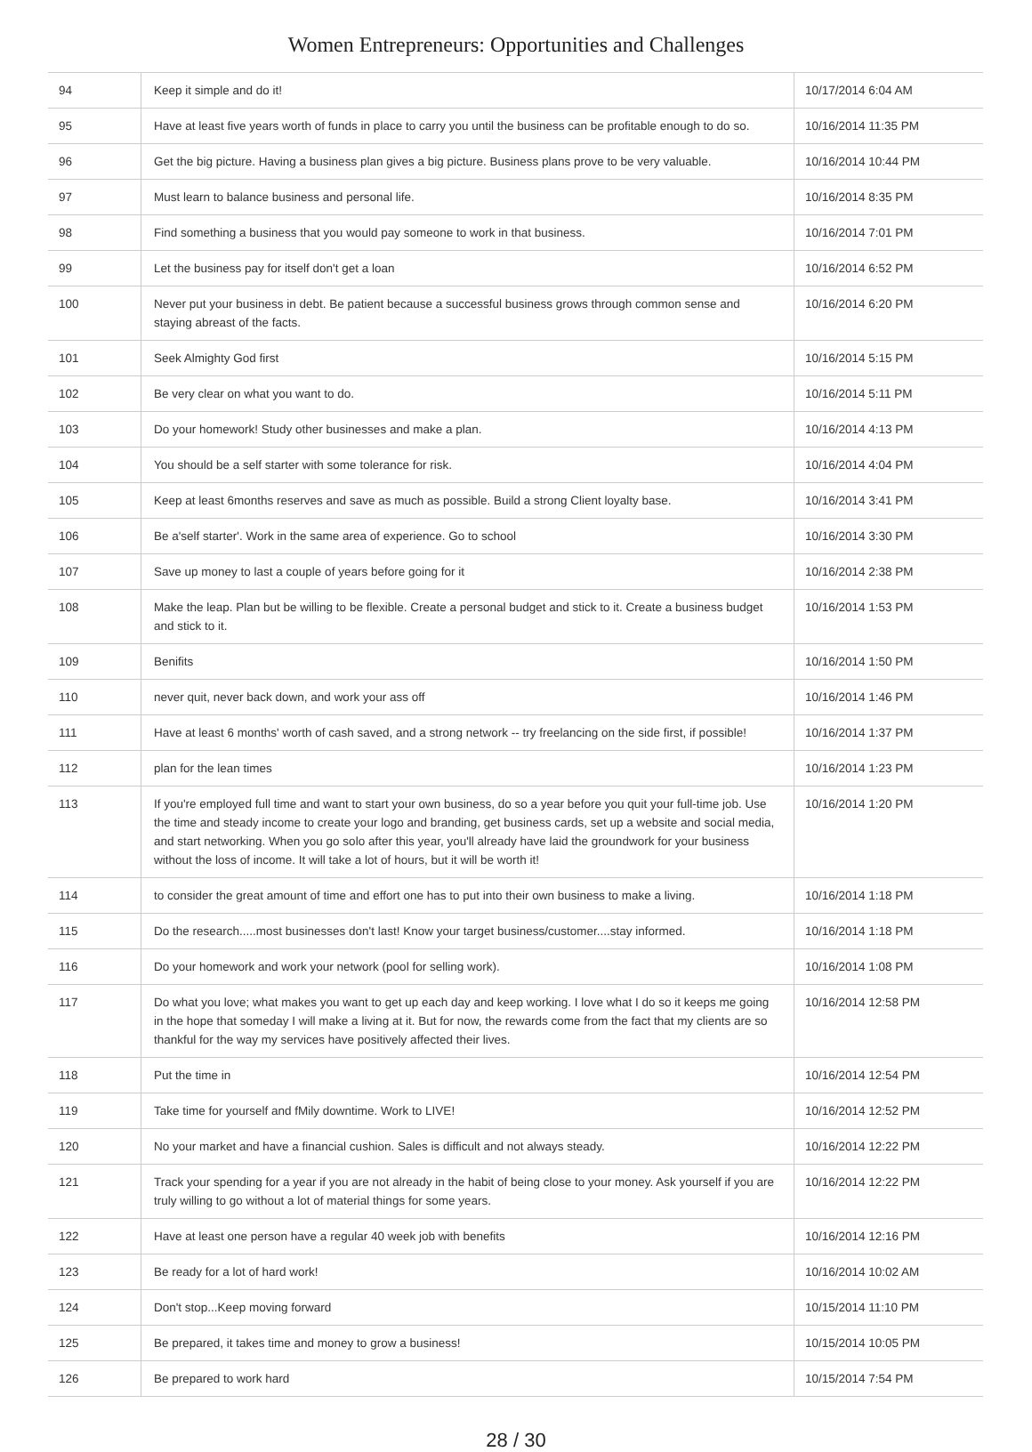Women Entrepreneurs: Opportunities and Challenges
| 94 | Keep it simple and do it! | 10/17/2014 6:04 AM |
| 95 | Have at least five years worth of funds in place to carry you until the business can be profitable enough to do so. | 10/16/2014 11:35 PM |
| 96 | Get the big picture. Having a business plan gives a big picture. Business plans prove to be very valuable. | 10/16/2014 10:44 PM |
| 97 | Must learn to balance business and personal life. | 10/16/2014 8:35 PM |
| 98 | Find something a business that you would pay someone to work in that business. | 10/16/2014 7:01 PM |
| 99 | Let the business pay for itself don't get a loan | 10/16/2014 6:52 PM |
| 100 | Never put your business in debt. Be patient because a successful business grows through common sense and staying abreast of the facts. | 10/16/2014 6:20 PM |
| 101 | Seek Almighty God first | 10/16/2014 5:15 PM |
| 102 | Be very clear on what you want to do. | 10/16/2014 5:11 PM |
| 103 | Do your homework! Study other businesses and make a plan. | 10/16/2014 4:13 PM |
| 104 | You should be a self starter with some tolerance for risk. | 10/16/2014 4:04 PM |
| 105 | Keep at least 6months reserves and save as much as possible. Build a strong Client loyalty base. | 10/16/2014 3:41 PM |
| 106 | Be a'self starter'. Work in the same area of experience. Go to school | 10/16/2014 3:30 PM |
| 107 | Save up money to last a couple of years before going for it | 10/16/2014 2:38 PM |
| 108 | Make the leap. Plan but be willing to be flexible. Create a personal budget and stick to it. Create a business budget and stick to it. | 10/16/2014 1:53 PM |
| 109 | Benifits | 10/16/2014 1:50 PM |
| 110 | never quit, never back down, and work your ass off | 10/16/2014 1:46 PM |
| 111 | Have at least 6 months' worth of cash saved, and a strong network -- try freelancing on the side first, if possible! | 10/16/2014 1:37 PM |
| 112 | plan for the lean times | 10/16/2014 1:23 PM |
| 113 | If you're employed full time and want to start your own business, do so a year before you quit your full-time job. Use the time and steady income to create your logo and branding, get business cards, set up a website and social media, and start networking. When you go solo after this year, you'll already have laid the groundwork for your business without the loss of income. It will take a lot of hours, but it will be worth it! | 10/16/2014 1:20 PM |
| 114 | to consider the great amount of time and effort one has to put into their own business to make a living. | 10/16/2014 1:18 PM |
| 115 | Do the research.....most businesses don't last! Know your target business/customer....stay informed. | 10/16/2014 1:18 PM |
| 116 | Do your homework and work your network (pool for selling work). | 10/16/2014 1:08 PM |
| 117 | Do what you love; what makes you want to get up each day and keep working. I love what I do so it keeps me going in the hope that someday I will make a living at it. But for now, the rewards come from the fact that my clients are so thankful for the way my services have positively affected their lives. | 10/16/2014 12:58 PM |
| 118 | Put the time in | 10/16/2014 12:54 PM |
| 119 | Take time for yourself and fMily downtime. Work to LIVE! | 10/16/2014 12:52 PM |
| 120 | No your market and have a financial cushion. Sales is difficult and not always steady. | 10/16/2014 12:22 PM |
| 121 | Track your spending for a year if you are not already in the habit of being close to your money. Ask yourself if you are truly willing to go without a lot of material things for some years. | 10/16/2014 12:22 PM |
| 122 | Have at least one person have a regular 40 week job with benefits | 10/16/2014 12:16 PM |
| 123 | Be ready for a lot of hard work! | 10/16/2014 10:02 AM |
| 124 | Don't stop...Keep moving forward | 10/15/2014 11:10 PM |
| 125 | Be prepared, it takes time and money to grow a business! | 10/15/2014 10:05 PM |
| 126 | Be prepared to work hard | 10/15/2014 7:54 PM |
28 / 30